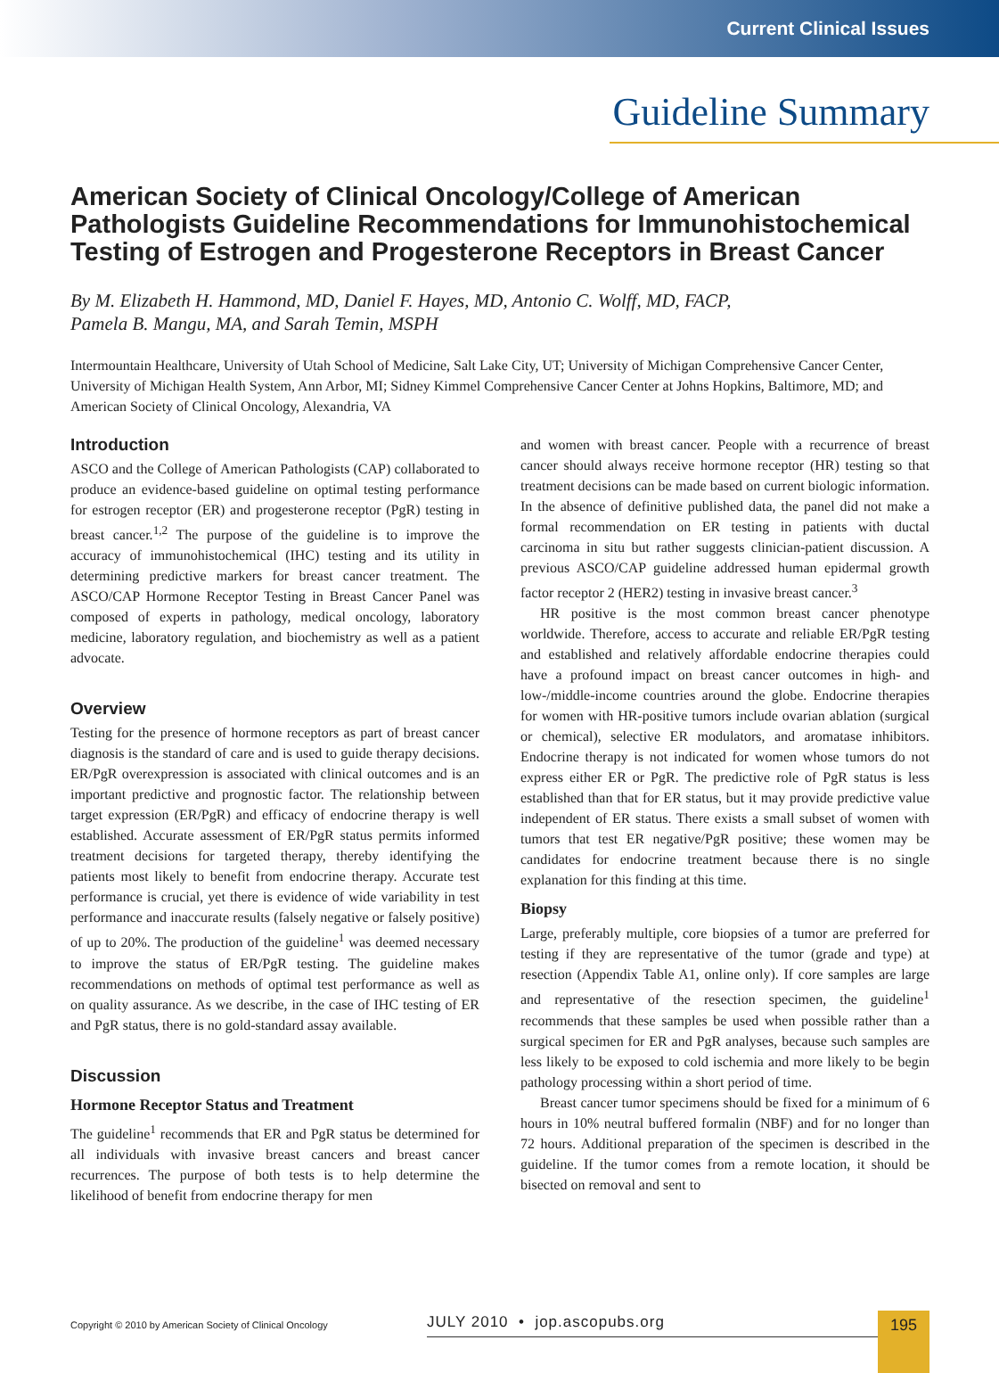Current Clinical Issues
Guideline Summary
American Society of Clinical Oncology/College of American Pathologists Guideline Recommendations for Immunohistochemical Testing of Estrogen and Progesterone Receptors in Breast Cancer
By M. Elizabeth H. Hammond, MD, Daniel F. Hayes, MD, Antonio C. Wolff, MD, FACP,
Pamela B. Mangu, MA, and Sarah Temin, MSPH
Intermountain Healthcare, University of Utah School of Medicine, Salt Lake City, UT; University of Michigan Comprehensive Cancer Center, University of Michigan Health System, Ann Arbor, MI; Sidney Kimmel Comprehensive Cancer Center at Johns Hopkins, Baltimore, MD; and American Society of Clinical Oncology, Alexandria, VA
Introduction
ASCO and the College of American Pathologists (CAP) collaborated to produce an evidence-based guideline on optimal testing performance for estrogen receptor (ER) and progesterone receptor (PgR) testing in breast cancer.<sup>1,2</sup> The purpose of the guideline is to improve the accuracy of immunohistochemical (IHC) testing and its utility in determining predictive markers for breast cancer treatment. The ASCO/CAP Hormone Receptor Testing in Breast Cancer Panel was composed of experts in pathology, medical oncology, laboratory medicine, laboratory regulation, and biochemistry as well as a patient advocate.
Overview
Testing for the presence of hormone receptors as part of breast cancer diagnosis is the standard of care and is used to guide therapy decisions. ER/PgR overexpression is associated with clinical outcomes and is an important predictive and prognostic factor. The relationship between target expression (ER/PgR) and efficacy of endocrine therapy is well established. Accurate assessment of ER/PgR status permits informed treatment decisions for targeted therapy, thereby identifying the patients most likely to benefit from endocrine therapy. Accurate test performance is crucial, yet there is evidence of wide variability in test performance and inaccurate results (falsely negative or falsely positive) of up to 20%. The production of the guideline<sup>1</sup> was deemed necessary to improve the status of ER/PgR testing. The guideline makes recommendations on methods of optimal test performance as well as on quality assurance. As we describe, in the case of IHC testing of ER and PgR status, there is no gold-standard assay available.
Discussion
Hormone Receptor Status and Treatment
The guideline<sup>1</sup> recommends that ER and PgR status be determined for all individuals with invasive breast cancers and breast cancer recurrences. The purpose of both tests is to help determine the likelihood of benefit from endocrine therapy for men
and women with breast cancer. People with a recurrence of breast cancer should always receive hormone receptor (HR) testing so that treatment decisions can be made based on current biologic information. In the absence of definitive published data, the panel did not make a formal recommendation on ER testing in patients with ductal carcinoma in situ but rather suggests clinician-patient discussion. A previous ASCO/CAP guideline addressed human epidermal growth factor receptor 2 (HER2) testing in invasive breast cancer.<sup>3</sup>
HR positive is the most common breast cancer phenotype worldwide. Therefore, access to accurate and reliable ER/PgR testing and established and relatively affordable endocrine therapies could have a profound impact on breast cancer outcomes in high- and low-/middle-income countries around the globe. Endocrine therapies for women with HR-positive tumors include ovarian ablation (surgical or chemical), selective ER modulators, and aromatase inhibitors. Endocrine therapy is not indicated for women whose tumors do not express either ER or PgR. The predictive role of PgR status is less established than that for ER status, but it may provide predictive value independent of ER status. There exists a small subset of women with tumors that test ER negative/PgR positive; these women may be candidates for endocrine treatment because there is no single explanation for this finding at this time.
Biopsy
Large, preferably multiple, core biopsies of a tumor are preferred for testing if they are representative of the tumor (grade and type) at resection (Appendix Table A1, online only). If core samples are large and representative of the resection specimen, the guideline<sup>1</sup> recommends that these samples be used when possible rather than a surgical specimen for ER and PgR analyses, because such samples are less likely to be exposed to cold ischemia and more likely to be begin pathology processing within a short period of time.
Breast cancer tumor specimens should be fixed for a minimum of 6 hours in 10% neutral buffered formalin (NBF) and for no longer than 72 hours. Additional preparation of the specimen is described in the guideline. If the tumor comes from a remote location, it should be bisected on removal and sent to
Copyright © 2010 by American Society of Clinical Oncology
JULY 2010 • jop.ascopubs.org
195